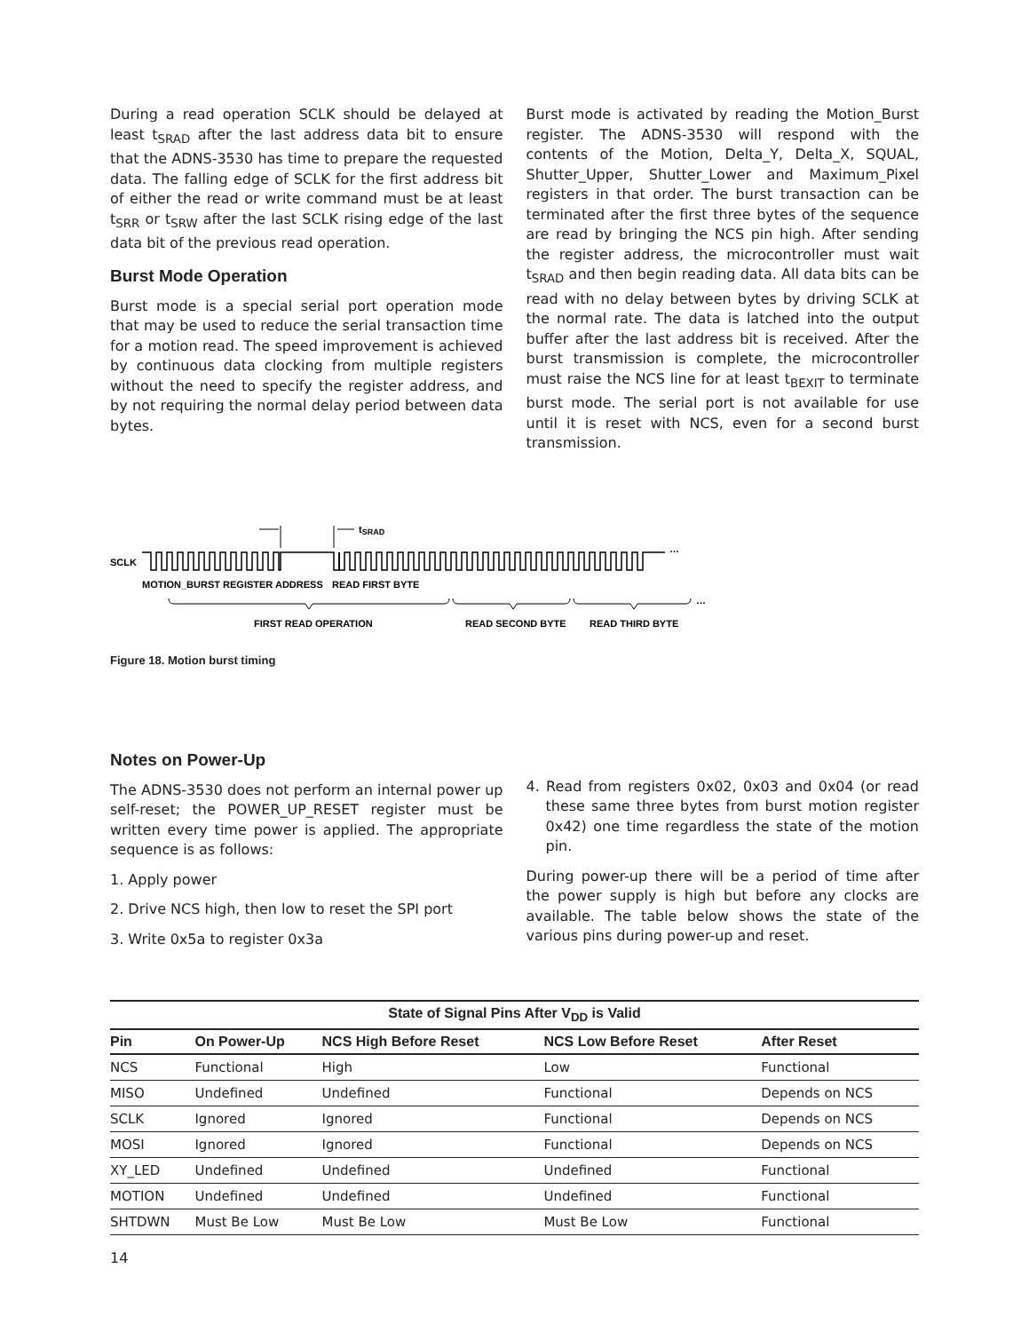During a read operation SCLK should be delayed at least t<sub>SRAD</sub> after the last address data bit to ensure that the ADNS-3530 has time to prepare the requested data. The falling edge of SCLK for the first address bit of either the read or write command must be at least t<sub>SRR</sub> or t<sub>SRW</sub> after the last SCLK rising edge of the last data bit of the previous read operation.
Burst Mode Operation
Burst mode is a special serial port operation mode that may be used to reduce the serial transaction time for a motion read. The speed improvement is achieved by continuous data clocking from multiple registers without the need to specify the register address, and by not requiring the normal delay period between data bytes.
Burst mode is activated by reading the Motion_Burst register. The ADNS-3530 will respond with the contents of the Motion, Delta_Y, Delta_X, SQUAL, Shutter_Upper, Shutter_Lower and Maximum_Pixel registers in that order. The burst transaction can be terminated after the first three bytes of the sequence are read by bringing the NCS pin high. After sending the register address, the microcontroller must wait t<sub>SRAD</sub> and then begin reading data. All data bits can be read with no delay between bytes by driving SCLK at the normal rate. The data is latched into the output buffer after the last address bit is received. After the burst transmission is complete, the microcontroller must raise the NCS line for at least t<sub>BEXIT</sub> to terminate burst mode. The serial port is not available for use until it is reset with NCS, even for a second burst transmission.
tSRAD
SCLK
…
MOTION_BURST REGISTER ADDRESS
READ FIRST BYTE
…
FIRST READ OPERATION
READ SECOND BYTE
READ THIRD BYTE
Figure 18. Motion burst timing
Notes on Power-Up
The ADNS-3530 does not perform an internal power up self-reset; the POWER_UP_RESET register must be written every time power is applied. The appropriate sequence is as follows:
1. Apply power
2. Drive NCS high, then low to reset the SPI port
3. Write 0x5a to register 0x3a
4. Read from registers 0x02, 0x03 and 0x04 (or read these same three bytes from burst motion register 0x42) one time regardless the state of the motion pin.
During power-up there will be a period of time after the power supply is high but before any clocks are available. The table below shows the state of the various pins during power-up and reset.
| State of Signal Pins After V<sub>DD</sub> is Valid | | | | |
| --- | --- | --- | --- | --- |
| Pin | On Power-Up | NCS High Before Reset | NCS Low Before Reset | After Reset |
| NCS | Functional | High | Low | Functional |
| MISO | Undefined | Undefined | Functional | Depends on NCS |
| SCLK | Ignored | Ignored | Functional | Depends on NCS |
| MOSI | Ignored | Ignored | Functional | Depends on NCS |
| XY_LED | Undefined | Undefined | Undefined | Functional |
| MOTION | Undefined | Undefined | Undefined | Functional |
| SHTDWN | Must Be Low | Must Be Low | Must Be Low | Functional |
14